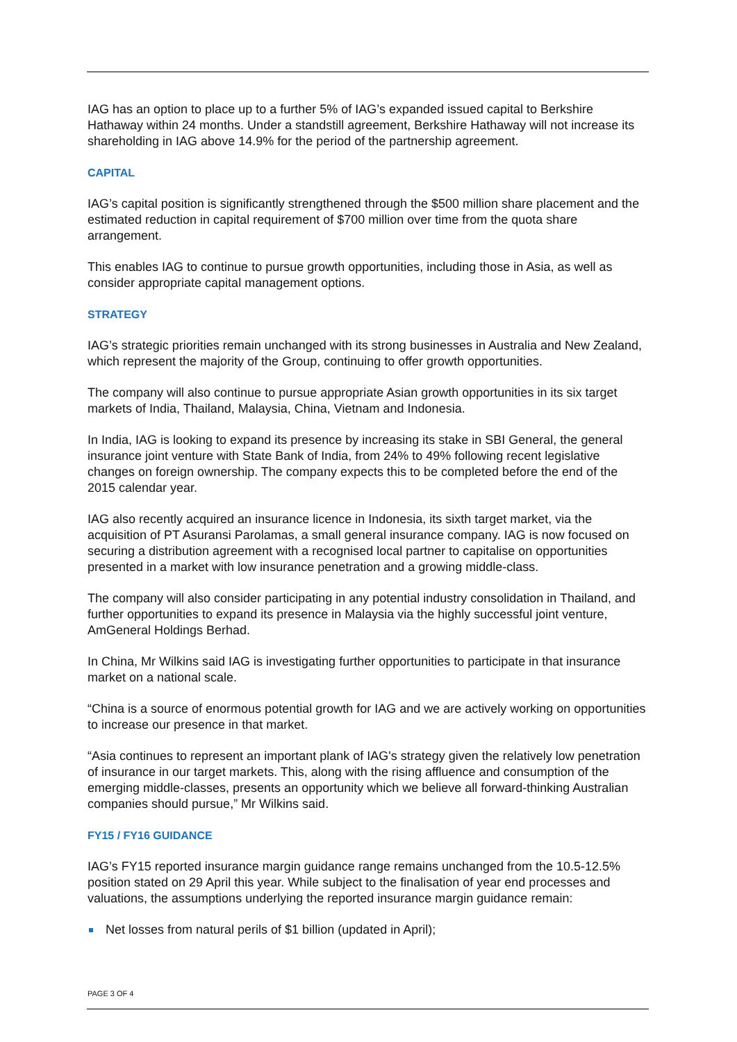IAG has an option to place up to a further 5% of IAG’s expanded issued capital to Berkshire Hathaway within 24 months. Under a standstill agreement, Berkshire Hathaway will not increase its shareholding in IAG above 14.9% for the period of the partnership agreement.
CAPITAL
IAG’s capital position is significantly strengthened through the $500 million share placement and the estimated reduction in capital requirement of $700 million over time from the quota share arrangement.
This enables IAG to continue to pursue growth opportunities, including those in Asia, as well as consider appropriate capital management options.
STRATEGY
IAG’s strategic priorities remain unchanged with its strong businesses in Australia and New Zealand, which represent the majority of the Group, continuing to offer growth opportunities.
The company will also continue to pursue appropriate Asian growth opportunities in its six target markets of India, Thailand, Malaysia, China, Vietnam and Indonesia.
In India, IAG is looking to expand its presence by increasing its stake in SBI General, the general insurance joint venture with State Bank of India, from 24% to 49% following recent legislative changes on foreign ownership. The company expects this to be completed before the end of the 2015 calendar year.
IAG also recently acquired an insurance licence in Indonesia, its sixth target market, via the acquisition of PT Asuransi Parolamas, a small general insurance company. IAG is now focused on securing a distribution agreement with a recognised local partner to capitalise on opportunities presented in a market with low insurance penetration and a growing middle-class.
The company will also consider participating in any potential industry consolidation in Thailand, and further opportunities to expand its presence in Malaysia via the highly successful joint venture, AmGeneral Holdings Berhad.
In China, Mr Wilkins said IAG is investigating further opportunities to participate in that insurance market on a national scale.
“China is a source of enormous potential growth for IAG and we are actively working on opportunities to increase our presence in that market.
“Asia continues to represent an important plank of IAG's strategy given the relatively low penetration of insurance in our target markets. This, along with the rising affluence and consumption of the emerging middle-classes, presents an opportunity which we believe all forward-thinking Australian companies should pursue,” Mr Wilkins said.
FY15 / FY16 GUIDANCE
IAG’s FY15 reported insurance margin guidance range remains unchanged from the 10.5-12.5% position stated on 29 April this year. While subject to the finalisation of year end processes and valuations, the assumptions underlying the reported insurance margin guidance remain:
Net losses from natural perils of $1 billion (updated in April);
PAGE 3 OF 4